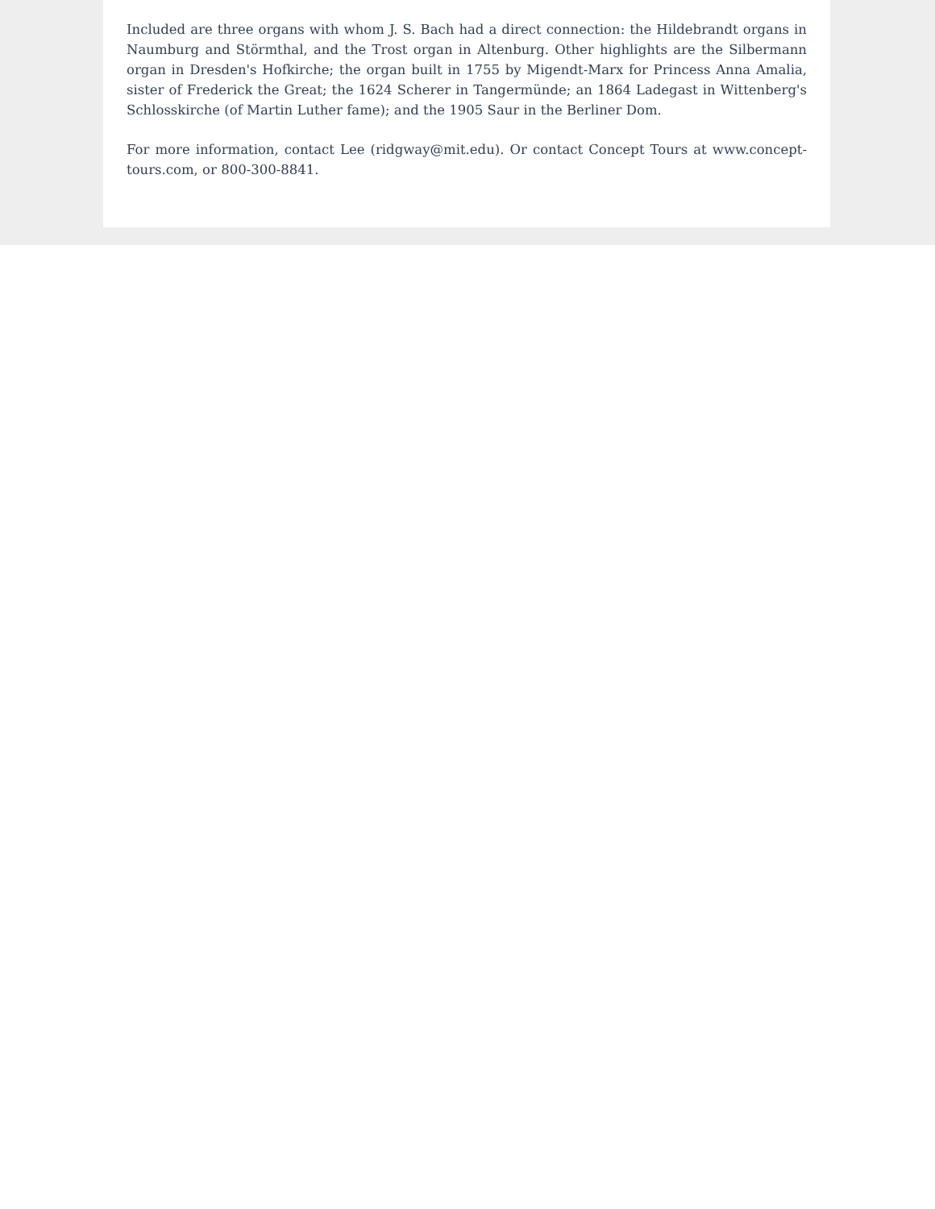Included are three organs with whom J. S. Bach had a direct connection: the Hildebrandt organs in Naumburg and Störmthal, and the Trost organ in Altenburg. Other highlights are the Silbermann organ in Dresden's Hofkirche; the organ built in 1755 by Migendt-Marx for Princess Anna Amalia, sister of Frederick the Great; the 1624 Scherer in Tangermünde; an 1864 Ladegast in Wittenberg's Schlosskirche (of Martin Luther fame); and the 1905 Saur in the Berliner Dom.
For more information, contact Lee (ridgway@mit.edu). Or contact Concept Tours at www.concept-tours.com, or 800-300-8841.